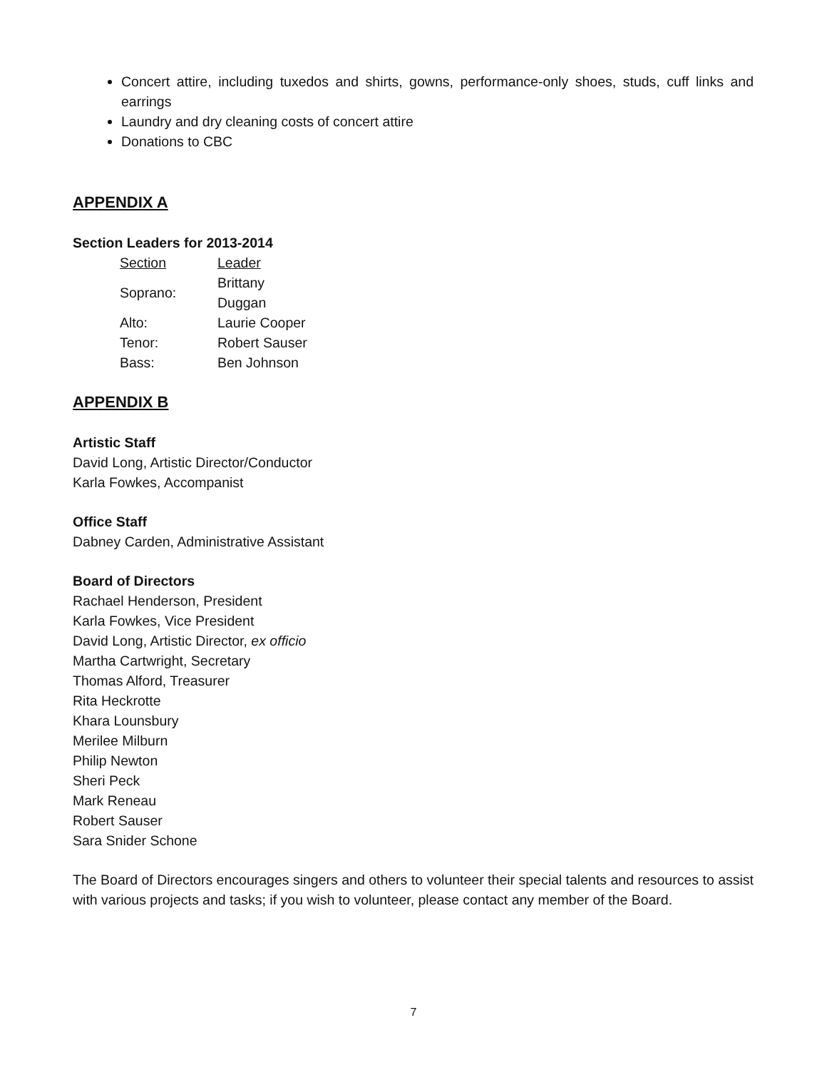Concert attire, including tuxedos and shirts, gowns, performance-only shoes, studs, cuff links and earrings
Laundry and dry cleaning costs of concert attire
Donations to CBC
APPENDIX A
Section Leaders for 2013-2014
| Section | Leader |
| Soprano: | Brittany Duggan |
| Alto: | Laurie Cooper |
| Tenor: | Robert Sauser |
| Bass: | Ben Johnson |
APPENDIX B
Artistic Staff
David Long, Artistic Director/Conductor
Karla Fowkes, Accompanist
Office Staff
Dabney Carden, Administrative Assistant
Board of Directors
Rachael Henderson, President
Karla Fowkes, Vice President
David Long, Artistic Director, ex officio
Martha Cartwright, Secretary
Thomas Alford, Treasurer
Rita Heckrotte
Khara Lounsbury
Merilee Milburn
Philip Newton
Sheri Peck
Mark Reneau
Robert Sauser
Sara Snider Schone
The Board of Directors encourages singers and others to volunteer their special talents and resources to assist with various projects and tasks; if you wish to volunteer, please contact any member of the Board.
7